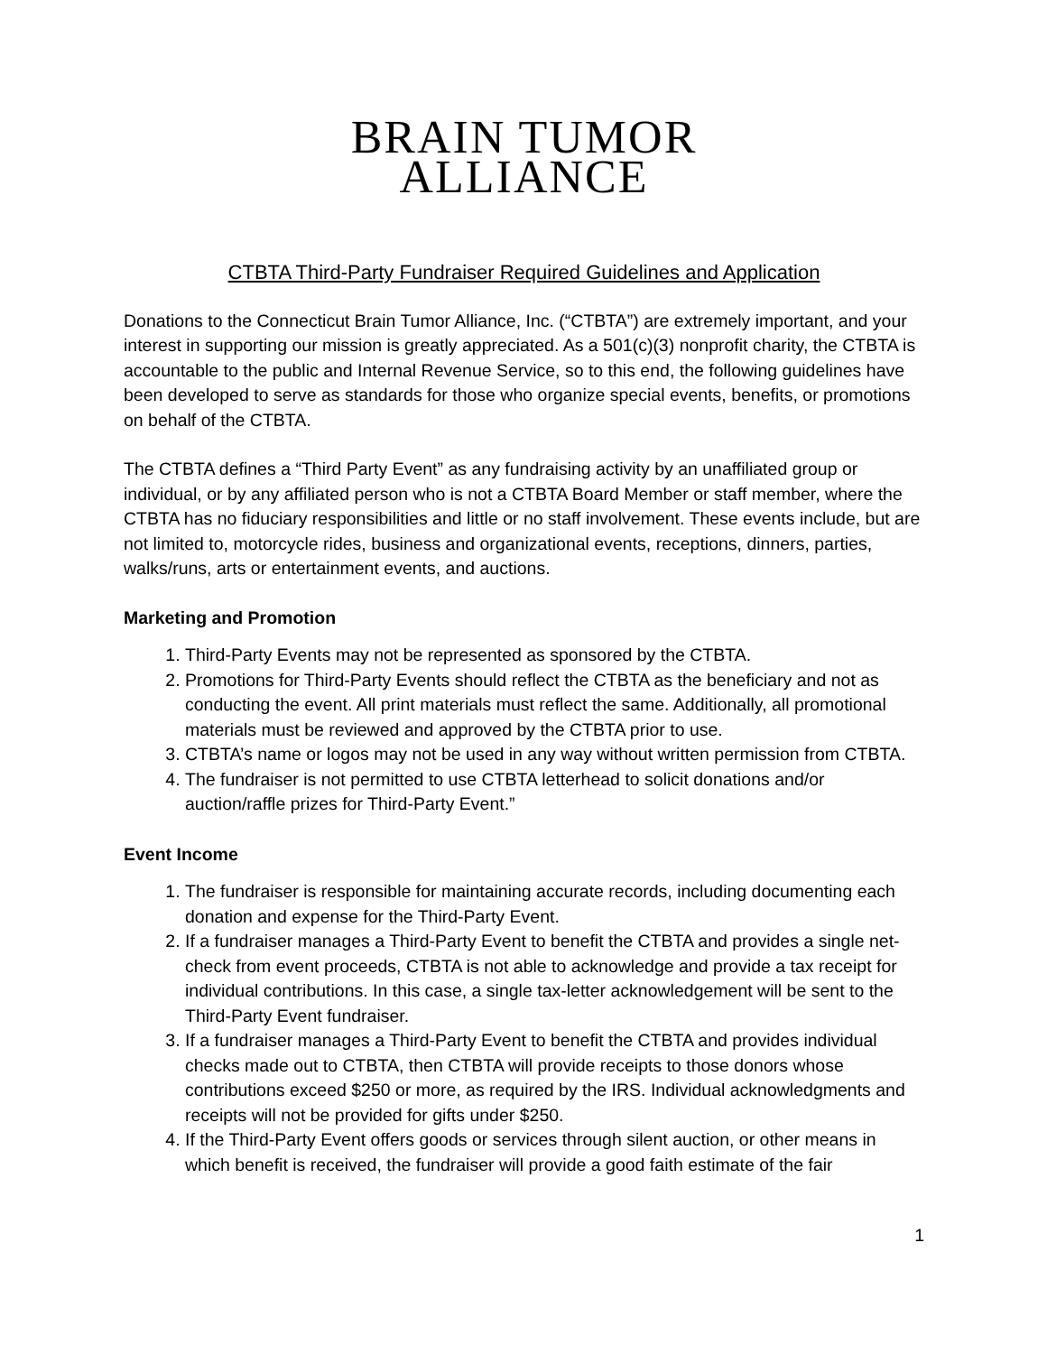BRAIN TUMOR
ALLIANCE
CTBTA Third-Party Fundraiser Required Guidelines and Application
Donations to the Connecticut Brain Tumor Alliance, Inc. (“CTBTA”) are extremely important, and your interest in supporting our mission is greatly appreciated. As a 501(c)(3) nonprofit charity, the CTBTA is accountable to the public and Internal Revenue Service, so to this end, the following guidelines have been developed to serve as standards for those who organize special events, benefits, or promotions on behalf of the CTBTA.
The CTBTA defines a “Third Party Event” as any fundraising activity by an unaffiliated group or individual, or by any affiliated person who is not a CTBTA Board Member or staff member, where the CTBTA has no fiduciary responsibilities and little or no staff involvement. These events include, but are not limited to, motorcycle rides, business and organizational events, receptions, dinners, parties, walks/runs, arts or entertainment events, and auctions.
Marketing and Promotion
1. Third-Party Events may not be represented as sponsored by the CTBTA.
2. Promotions for Third-Party Events should reflect the CTBTA as the beneficiary and not as conducting the event. All print materials must reflect the same. Additionally, all promotional materials must be reviewed and approved by the CTBTA prior to use.
3. CTBTA’s name or logos may not be used in any way without written permission from CTBTA.
4. The fundraiser is not permitted to use CTBTA letterhead to solicit donations and/or auction/raffle prizes for Third-Party Event.”
Event Income
1. The fundraiser is responsible for maintaining accurate records, including documenting each donation and expense for the Third-Party Event.
2. If a fundraiser manages a Third-Party Event to benefit the CTBTA and provides a single net-check from event proceeds, CTBTA is not able to acknowledge and provide a tax receipt for individual contributions. In this case, a single tax-letter acknowledgement will be sent to the Third-Party Event fundraiser.
3. If a fundraiser manages a Third-Party Event to benefit the CTBTA and provides individual checks made out to CTBTA, then CTBTA will provide receipts to those donors whose contributions exceed $250 or more, as required by the IRS. Individual acknowledgments and receipts will not be provided for gifts under $250.
4. If the Third-Party Event offers goods or services through silent auction, or other means in which benefit is received, the fundraiser will provide a good faith estimate of the fair
1